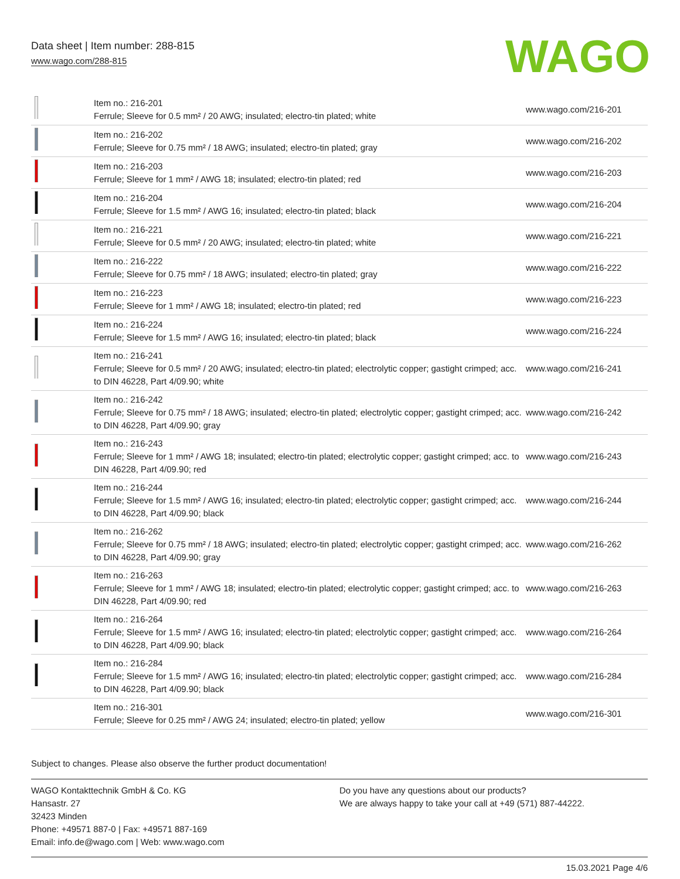Data sheet | Item number: 288-815
www.wago.com/288-815
WAGO
| | Item no.: 216-201 Ferrule; Sleeve for 0.5 mm² / 20 AWG; insulated; electro-tin plated; white | www.wago.com/216-201 |
| | Item no.: 216-202 Ferrule; Sleeve for 0.75 mm² / 18 AWG; insulated; electro-tin plated; gray | www.wago.com/216-202 |
| | Item no.: 216-203 Ferrule; Sleeve for 1 mm² / AWG 18; insulated; electro-tin plated; red | www.wago.com/216-203 |
| | Item no.: 216-204 Ferrule; Sleeve for 1.5 mm² / AWG 16; insulated; electro-tin plated; black | www.wago.com/216-204 |
| | Item no.: 216-221 Ferrule; Sleeve for 0.5 mm² / 20 AWG; insulated; electro-tin plated; white | www.wago.com/216-221 |
| | Item no.: 216-222 Ferrule; Sleeve for 0.75 mm² / 18 AWG; insulated; electro-tin plated; gray | www.wago.com/216-222 |
| | Item no.: 216-223 Ferrule; Sleeve for 1 mm² / AWG 18; insulated; electro-tin plated; red | www.wago.com/216-223 |
| | Item no.: 216-224 Ferrule; Sleeve for 1.5 mm² / AWG 16; insulated; electro-tin plated; black | www.wago.com/216-224 |
| | Item no.: 216-241 Ferrule; Sleeve for 0.5 mm² / 20 AWG; insulated; electro-tin plated; electrolytic copper; gastight crimped; acc. to DIN 46228, Part 4/09.90; white | www.wago.com/216-241 |
| | Item no.: 216-242 Ferrule; Sleeve for 0.75 mm² / 18 AWG; insulated; electro-tin plated; electrolytic copper; gastight crimped; acc. to DIN 46228, Part 4/09.90; gray | www.wago.com/216-242 |
| | Item no.: 216-243 Ferrule; Sleeve for 1 mm² / AWG 18; insulated; electro-tin plated; electrolytic copper; gastight crimped; acc. to DIN 46228, Part 4/09.90; red | www.wago.com/216-243 |
| | Item no.: 216-244 Ferrule; Sleeve for 1.5 mm² / AWG 16; insulated; electro-tin plated; electrolytic copper; gastight crimped; acc. to DIN 46228, Part 4/09.90; black | www.wago.com/216-244 |
| | Item no.: 216-262 Ferrule; Sleeve for 0.75 mm² / 18 AWG; insulated; electro-tin plated; electrolytic copper; gastight crimped; acc. to DIN 46228, Part 4/09.90; gray | www.wago.com/216-262 |
| | Item no.: 216-263 Ferrule; Sleeve for 1 mm² / AWG 18; insulated; electro-tin plated; electrolytic copper; gastight crimped; acc. to DIN 46228, Part 4/09.90; red | www.wago.com/216-263 |
| | Item no.: 216-264 Ferrule; Sleeve for 1.5 mm² / AWG 16; insulated; electro-tin plated; electrolytic copper; gastight crimped; acc. to DIN 46228, Part 4/09.90; black | www.wago.com/216-264 |
| | Item no.: 216-284 Ferrule; Sleeve for 1.5 mm² / AWG 16; insulated; electro-tin plated; electrolytic copper; gastight crimped; acc. to DIN 46228, Part 4/09.90; black | www.wago.com/216-284 |
| | Item no.: 216-301 Ferrule; Sleeve for 0.25 mm² / AWG 24; insulated; electro-tin plated; yellow | www.wago.com/216-301 |
Subject to changes. Please also observe the further product documentation!
WAGO Kontakttechnik GmbH & Co. KG
Hansastr. 27
32423 Minden
Phone: +49571 887-0 | Fax: +49571 887-169
Email: info.de@wago.com | Web: www.wago.com
Do you have any questions about our products?
We are always happy to take your call at +49 (571) 887-44222.
15.03.2021 Page 4/6